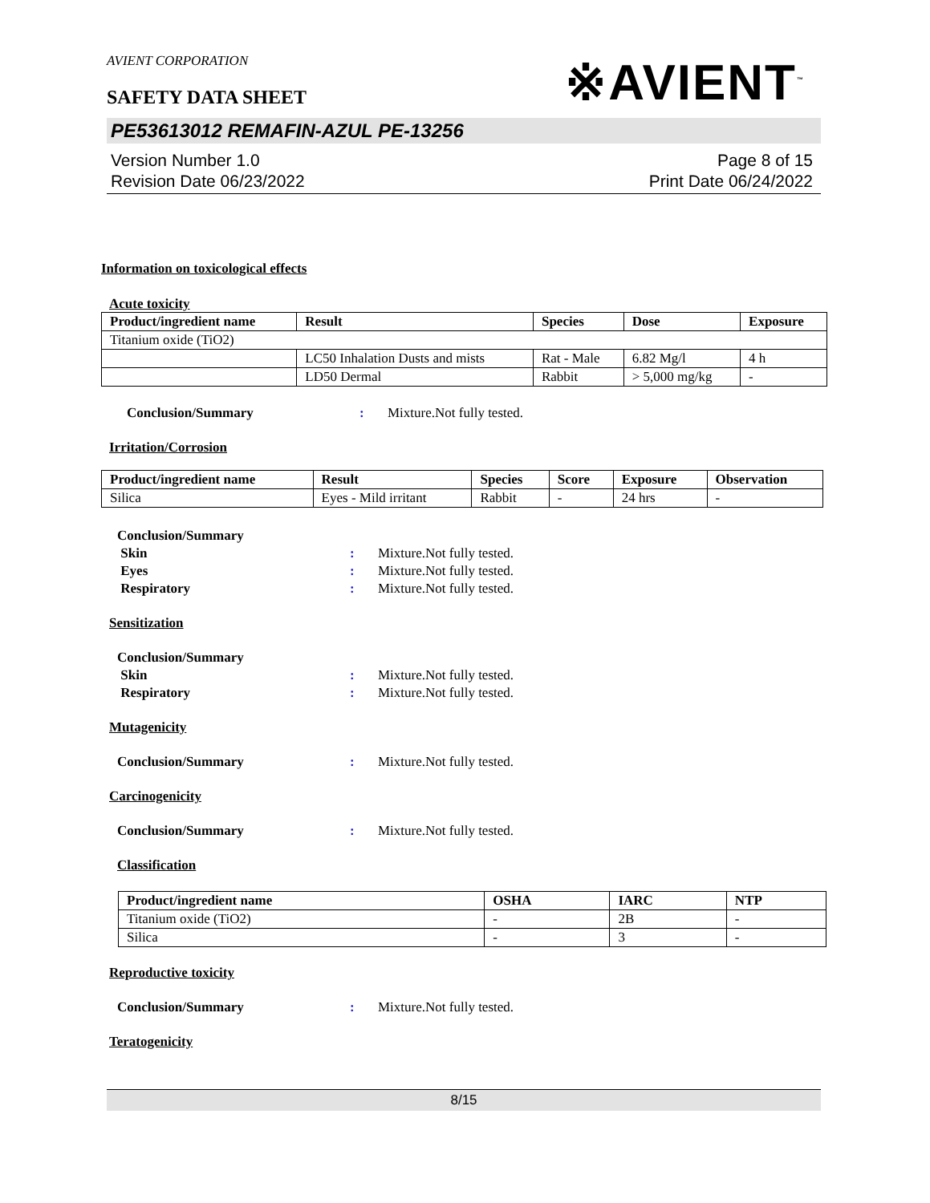AVIENT CORPORATION
※AVIENT<sup>™</sup>
SAFETY DATA SHEET
PE53613012 REMAFIN-AZUL PE-13256
Version Number 1.0
Revision Date 06/23/2022
Page 8 of 15
Print Date 06/24/2022
Information on toxicological effects
Acute toxicity
| Product/ingredient name | Result | Species | Dose | Exposure |
| --- | --- | --- | --- | --- |
| Titanium oxide (TiO2) | | | | |
| | LC50 Inhalation Dusts and mists | Rat - Male | 6.82 Mg/l | 4 h |
| | LD50 Dermal | Rabbit | > 5,000 mg/kg | - |
Conclusion/Summary : Mixture.Not fully tested.
Irritation/Corrosion
| Product/ingredient name | Result | Species | Score | Exposure | Observation |
| --- | --- | --- | --- | --- | --- |
| Silica | Eyes - Mild irritant | Rabbit | - | 24 hrs | - |
Conclusion/Summary
Skin : Mixture.Not fully tested.
Eyes : Mixture.Not fully tested.
Respiratory : Mixture.Not fully tested.
Sensitization
Conclusion/Summary
Skin : Mixture.Not fully tested.
Respiratory : Mixture.Not fully tested.
Mutagenicity
Conclusion/Summary : Mixture.Not fully tested.
Carcinogenicity
Conclusion/Summary : Mixture.Not fully tested.
Classification
| Product/ingredient name | OSHA | IARC | NTP |
| --- | --- | --- | --- |
| Titanium oxide (TiO2) | - | 2B | - |
| Silica | - | 3 | - |
Reproductive toxicity
Conclusion/Summary : Mixture.Not fully tested.
Teratogenicity
8/15